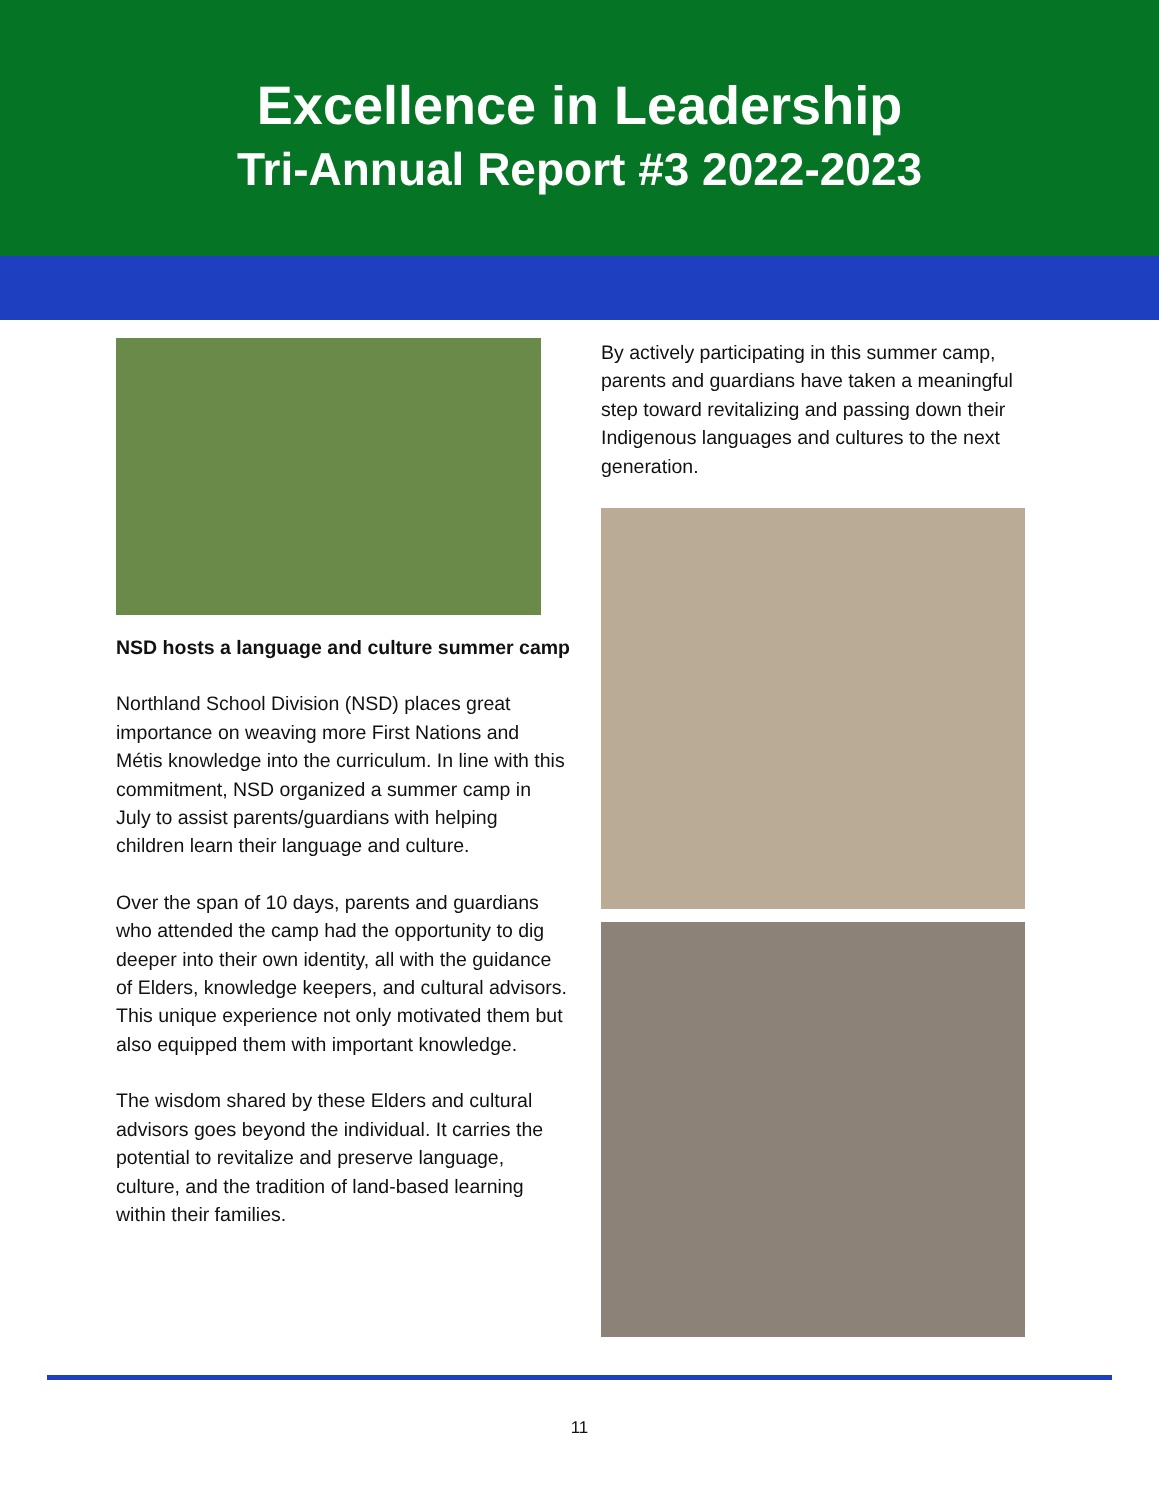Excellence in Leadership
Tri-Annual Report #3 2022-2023
NSD hosts a language and culture summer camp
Northland School Division (NSD) places great importance on weaving more First Nations and Métis knowledge into the curriculum. In line with this commitment, NSD organized a summer camp in July to assist parents/guardians with helping children learn their language and culture.
Over the span of 10 days, parents and guardians who attended the camp had the opportunity to dig deeper into their own identity, all with the guidance of Elders, knowledge keepers, and cultural advisors. This unique experience not only motivated them but also equipped them with important knowledge.
The wisdom shared by these Elders and cultural advisors goes beyond the individual. It carries the potential to revitalize and preserve language, culture, and the tradition of land-based learning within their families.
By actively participating in this summer camp, parents and guardians have taken a meaningful step toward revitalizing and passing down their Indigenous languages and cultures to the next generation.
11